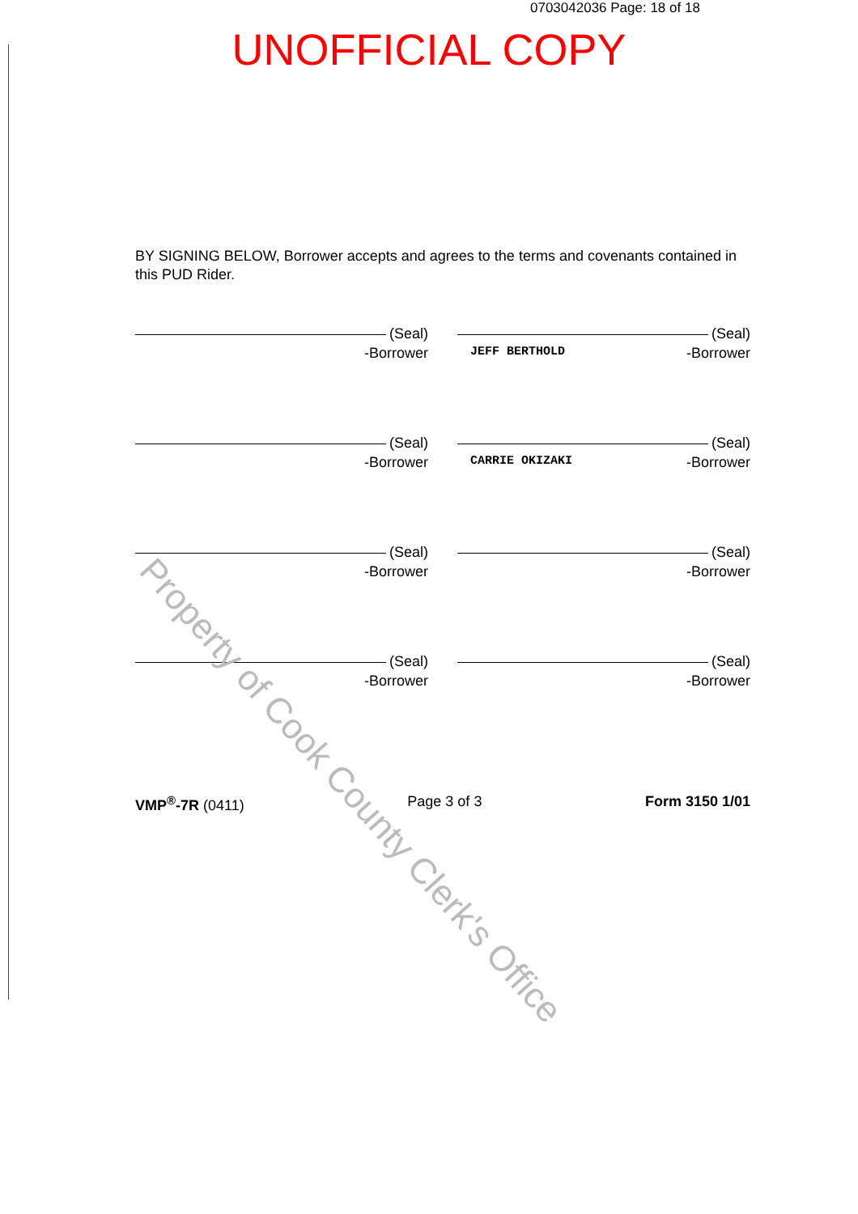0703042036 Page: 18 of 18
UNOFFICIAL COPY
BY SIGNING BELOW, Borrower accepts and agrees to the terms and covenants contained in this PUD Rider.
(Seal)
-Borrower
(Seal)
JEFF BERTHOLD -Borrower
(Seal)
-Borrower
(Seal)
CARRIE OKIZAKI -Borrower
(Seal)
-Borrower
(Seal)
-Borrower
(Seal)
-Borrower
(Seal)
-Borrower
VMP<sup>®</sup>-7R (0411) Page 3 of 3 Form 3150 1/01
Property of Cook County Clerk's Office